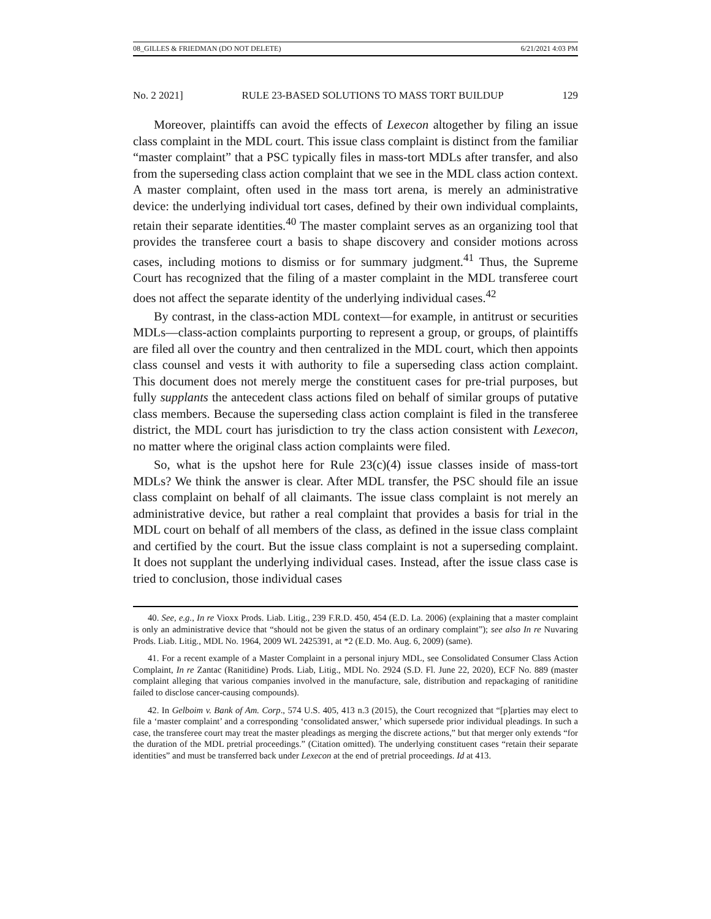08_GILLES & FRIEDMAN (DO NOT DELETE) 6/21/2021 4:03 PM
No. 2 2021] RULE 23-BASED SOLUTIONS TO MASS TORT BUILDUP 129
Moreover, plaintiffs can avoid the effects of Lexecon altogether by filing an issue class complaint in the MDL court. This issue class complaint is distinct from the familiar “master complaint” that a PSC typically files in mass-tort MDLs after transfer, and also from the superseding class action complaint that we see in the MDL class action context. A master complaint, often used in the mass tort arena, is merely an administrative device: the underlying individual tort cases, defined by their own individual complaints, retain their separate identities.<sup>40</sup> The master complaint serves as an organizing tool that provides the transferee court a basis to shape discovery and consider motions across cases, including motions to dismiss or for summary judgment.<sup>41</sup> Thus, the Supreme Court has recognized that the filing of a master complaint in the MDL transferee court does not affect the separate identity of the underlying individual cases.<sup>42</sup>
By contrast, in the class-action MDL context—for example, in antitrust or securities MDLs—class-action complaints purporting to represent a group, or groups, of plaintiffs are filed all over the country and then centralized in the MDL court, which then appoints class counsel and vests it with authority to file a superseding class action complaint. This document does not merely merge the constituent cases for pre-trial purposes, but fully supplants the antecedent class actions filed on behalf of similar groups of putative class members. Because the superseding class action complaint is filed in the transferee district, the MDL court has jurisdiction to try the class action consistent with Lexecon, no matter where the original class action complaints were filed.
So, what is the upshot here for Rule 23(c)(4) issue classes inside of mass-tort MDLs? We think the answer is clear. After MDL transfer, the PSC should file an issue class complaint on behalf of all claimants. The issue class complaint is not merely an administrative device, but rather a real complaint that provides a basis for trial in the MDL court on behalf of all members of the class, as defined in the issue class complaint and certified by the court. But the issue class complaint is not a superseding complaint. It does not supplant the underlying individual cases. Instead, after the issue class case is tried to conclusion, those individual cases
40. See, e.g., In re Vioxx Prods. Liab. Litig., 239 F.R.D. 450, 454 (E.D. La. 2006) (explaining that a master complaint is only an administrative device that “should not be given the status of an ordinary complaint”); see also In re Nuvaring Prods. Liab. Litig., MDL No. 1964, 2009 WL 2425391, at *2 (E.D. Mo. Aug. 6, 2009) (same).
41. For a recent example of a Master Complaint in a personal injury MDL, see Consolidated Consumer Class Action Complaint, In re Zantac (Ranitidine) Prods. Liab, Litig., MDL No. 2924 (S.D. Fl. June 22, 2020), ECF No. 889 (master complaint alleging that various companies involved in the manufacture, sale, distribution and repackaging of ranitidine failed to disclose cancer-causing compounds).
42. In Gelboim v. Bank of Am. Corp., 574 U.S. 405, 413 n.3 (2015), the Court recognized that “[p]arties may elect to file a ‘master complaint’ and a corresponding ‘consolidated answer,’ which supersede prior individual pleadings. In such a case, the transferee court may treat the master pleadings as merging the discrete actions,” but that merger only extends “for the duration of the MDL pretrial proceedings.” (Citation omitted). The underlying constituent cases “retain their separate identities” and must be transferred back under Lexecon at the end of pretrial proceedings. Id at 413.